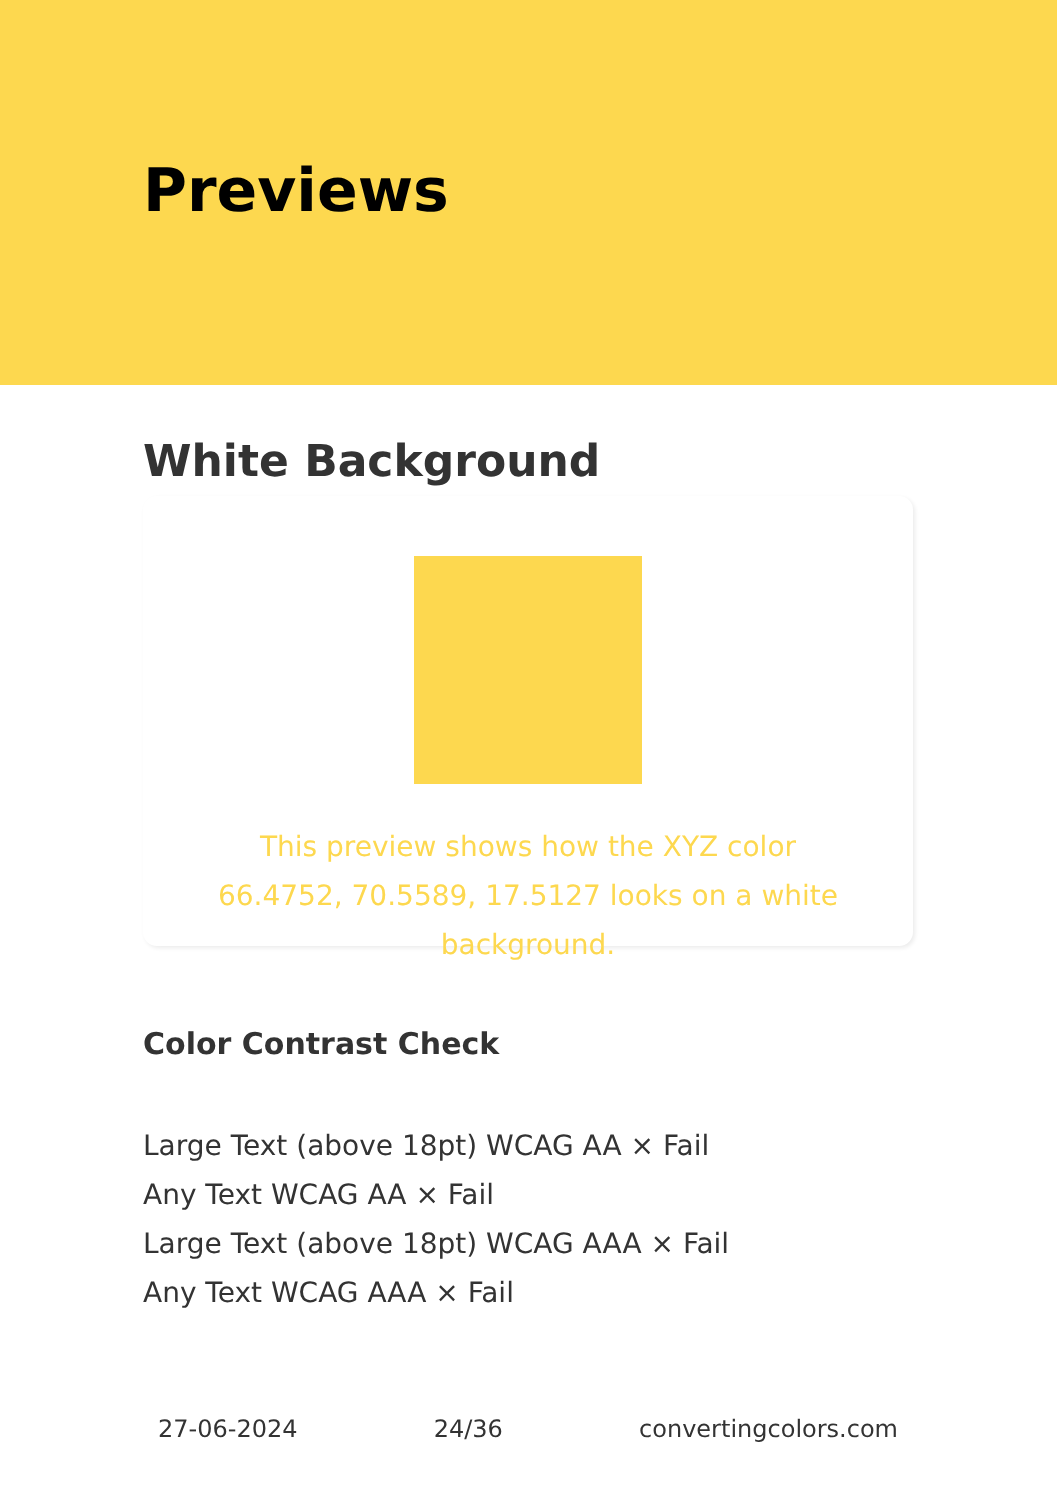Previews
White Background
This preview shows how the XYZ color 66.4752, 70.5589, 17.5127 looks on a white background.
Color Contrast Check
Large Text (above 18pt) WCAG AA × Fail
Any Text WCAG AA × Fail
Large Text (above 18pt) WCAG AAA × Fail
Any Text WCAG AAA × Fail
27-06-2024 24/36 convertingcolors.com